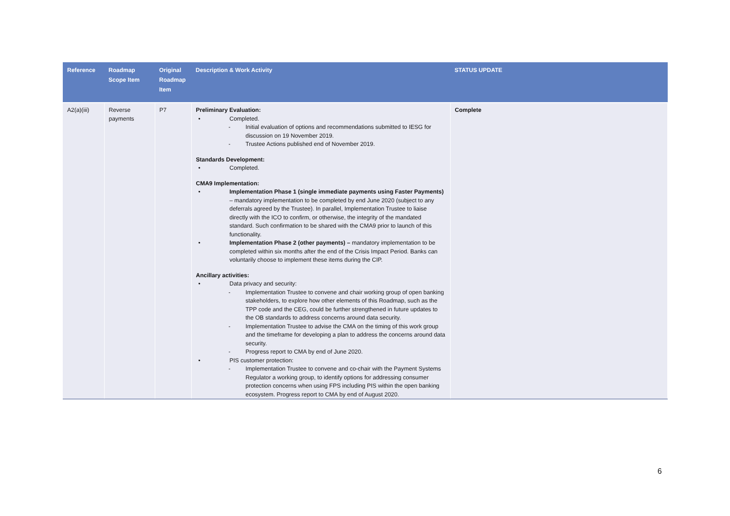| Reference | Roadmap Scope Item | Original Roadmap Item | Description & Work Activity | STATUS UPDATE |
| --- | --- | --- | --- | --- |
| A2(a)(iii) | Reverse payments | P7 | Preliminary Evaluation: • Completed. - Initial evaluation of options and recommendations submitted to IESG for discussion on 19 November 2019. - Trustee Actions published end of November 2019. Standards Development: • Completed. CMA9 Implementation: • Implementation Phase 1 (single immediate payments using Faster Payments) – mandatory implementation to be completed by end June 2020 (subject to any deferrals agreed by the Trustee). In parallel, Implementation Trustee to liaise directly with the ICO to confirm, or otherwise, the integrity of the mandated standard. Such confirmation to be shared with the CMA9 prior to launch of this functionality. • Implementation Phase 2 (other payments) – mandatory implementation to be completed within six months after the end of the Crisis Impact Period. Banks can voluntarily choose to implement these items during the CIP. Ancillary activities: • Data privacy and security: - Implementation Trustee to convene and chair working group of open banking stakeholders, to explore how other elements of this Roadmap, such as the TPP code and the CEG, could be further strengthened in future updates to the OB standards to address concerns around data security. - Implementation Trustee to advise the CMA on the timing of this work group and the timeframe for developing a plan to address the concerns around data security. - Progress report to CMA by end of June 2020. • PIS customer protection: - Implementation Trustee to convene and co-chair with the Payment Systems Regulator a working group, to identify options for addressing consumer protection concerns when using FPS including PIS within the open banking ecosystem. Progress report to CMA by end of August 2020. | Complete |
6